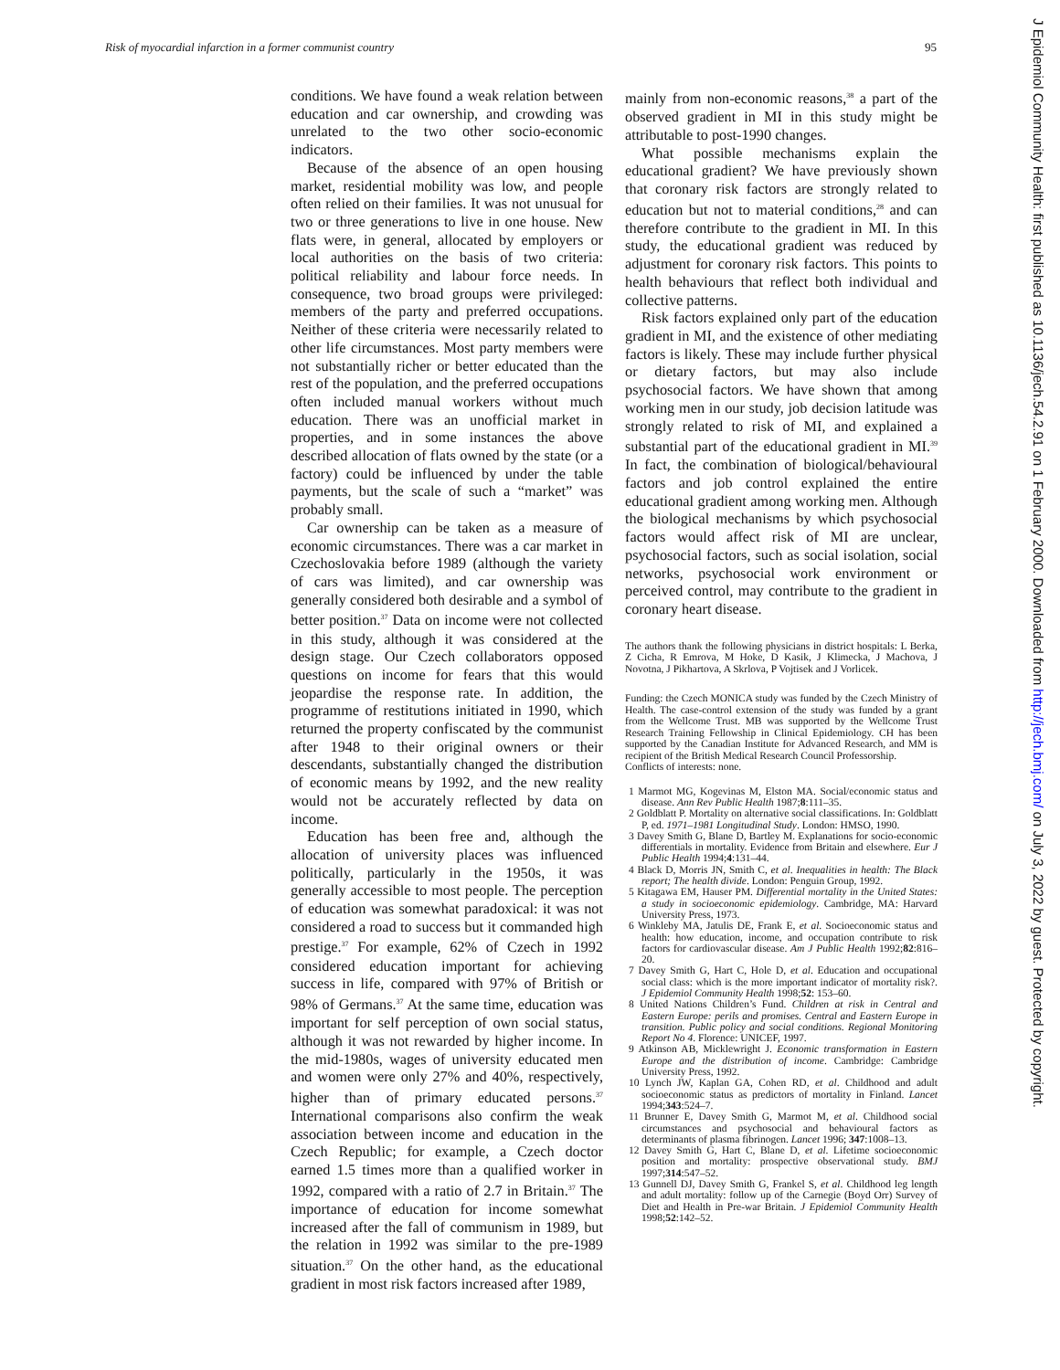Risk of myocardial infarction in a former communist country 95
conditions. We have found a weak relation between education and car ownership, and crowding was unrelated to the two other socio-economic indicators.
Because of the absence of an open housing market, residential mobility was low, and people often relied on their families. It was not unusual for two or three generations to live in one house. New flats were, in general, allocated by employers or local authorities on the basis of two criteria: political reliability and labour force needs. In consequence, two broad groups were privileged: members of the party and preferred occupations. Neither of these criteria were necessarily related to other life circumstances. Most party members were not substantially richer or better educated than the rest of the population, and the preferred occupations often included manual workers without much education. There was an unofficial market in properties, and in some instances the above described allocation of flats owned by the state (or a factory) could be influenced by under the table payments, but the scale of such a “market” was probably small.
Car ownership can be taken as a measure of economic circumstances. There was a car market in Czechoslovakia before 1989 (although the variety of cars was limited), and car ownership was generally considered both desirable and a symbol of better position.<sup>37</sup> Data on income were not collected in this study, although it was considered at the design stage. Our Czech collaborators opposed questions on income for fears that this would jeopardise the response rate. In addition, the programme of restitutions initiated in 1990, which returned the property confiscated by the communist after 1948 to their original owners or their descendants, substantially changed the distribution of economic means by 1992, and the new reality would not be accurately reflected by data on income.
Education has been free and, although the allocation of university places was influenced politically, particularly in the 1950s, it was generally accessible to most people. The perception of education was somewhat paradoxical: it was not considered a road to success but it commanded high prestige.<sup>37</sup> For example, 62% of Czech in 1992 considered education important for achieving success in life, compared with 97% of British or 98% of Germans.<sup>37</sup> At the same time, education was important for self perception of own social status, although it was not rewarded by higher income. In the mid-1980s, wages of university educated men and women were only 27% and 40%, respectively, higher than of primary educated persons.<sup>37</sup> International comparisons also confirm the weak association between income and education in the Czech Republic; for example, a Czech doctor earned 1.5 times more than a qualified worker in 1992, compared with a ratio of 2.7 in Britain.<sup>37</sup> The importance of education for income somewhat increased after the fall of communism in 1989, but the relation in 1992 was similar to the pre-1989 situation.<sup>37</sup> On the other hand, as the educational gradient in most risk factors increased after 1989,
mainly from non-economic reasons,<sup>38</sup> a part of the observed gradient in MI in this study might be attributable to post-1990 changes.
What possible mechanisms explain the educational gradient? We have previously shown that coronary risk factors are strongly related to education but not to material conditions,<sup>28</sup> and can therefore contribute to the gradient in MI. In this study, the educational gradient was reduced by adjustment for coronary risk factors. This points to health behaviours that reflect both individual and collective patterns.
Risk factors explained only part of the education gradient in MI, and the existence of other mediating factors is likely. These may include further physical or dietary factors, but may also include psychosocial factors. We have shown that among working men in our study, job decision latitude was strongly related to risk of MI, and explained a substantial part of the educational gradient in MI.<sup>39</sup> In fact, the combination of biological/behavioural factors and job control explained the entire educational gradient among working men. Although the biological mechanisms by which psychosocial factors would affect risk of MI are unclear, psychosocial factors, such as social isolation, social networks, psychosocial work environment or perceived control, may contribute to the gradient in coronary heart disease.
The authors thank the following physicians in district hospitals: L Berka, Z Cicha, R Emrova, M Hoke, D Kasik, J Klimecka, J Machova, J Novotna, J Pikhartova, A Skrlova, P Vojtisek and J Vorlicek.
Funding: the Czech MONICA study was funded by the Czech Ministry of Health. The case-control extension of the study was funded by a grant from the Wellcome Trust. MB was supported by the Wellcome Trust Research Training Fellowship in Clinical Epidemiology. CH has been supported by the Canadian Institute for Advanced Research, and MM is recipient of the British Medical Research Council Professorship.
Conflicts of interests: none.
1 Marmot MG, Kogevinas M, Elston MA. Social/economic status and disease. Ann Rev Public Health 1987;8:111–35.
2 Goldblatt P. Mortality on alternative social classifications. In: Goldblatt P, ed. 1971–1981 Longitudinal Study. London: HMSO, 1990.
3 Davey Smith G, Blane D, Bartley M. Explanations for socio-economic differentials in mortality. Evidence from Britain and elsewhere. Eur J Public Health 1994;4:131–44.
4 Black D, Morris JN, Smith C, et al. Inequalities in health: The Black report; The health divide. London: Penguin Group, 1992.
5 Kitagawa EM, Hauser PM. Differential mortality in the United States: a study in socioeconomic epidemiology. Cambridge, MA: Harvard University Press, 1973.
6 Winkleby MA, Jatulis DE, Frank E, et al. Socioeconomic status and health: how education, income, and occupation contribute to risk factors for cardiovascular disease. Am J Public Health 1992;82:816–20.
7 Davey Smith G, Hart C, Hole D, et al. Education and occupational social class: which is the more important indicator of mortality risk?. J Epidemiol Community Health 1998;52: 153–60.
8 United Nations Children’s Fund. Children at risk in Central and Eastern Europe: perils and promises. Central and Eastern Europe in transition. Public policy and social conditions. Regional Monitoring Report No 4. Florence: UNICEF, 1997.
9 Atkinson AB, Micklewright J. Economic transformation in Eastern Europe and the distribution of income. Cambridge: Cambridge University Press, 1992.
10 Lynch JW, Kaplan GA, Cohen RD, et al. Childhood and adult socioeconomic status as predictors of mortality in Finland. Lancet 1994;343:524–7.
11 Brunner E, Davey Smith G, Marmot M, et al. Childhood social circumstances and psychosocial and behavioural factors as determinants of plasma fibrinogen. Lancet 1996; 347:1008–13.
12 Davey Smith G, Hart C, Blane D, et al. Lifetime socioeconomic position and mortality: prospective observational study. BMJ 1997;314:547–52.
13 Gunnell DJ, Davey Smith G, Frankel S, et al. Childhood leg length and adult mortality: follow up of the Carnegie (Boyd Orr) Survey of Diet and Health in Pre-war Britain. J Epidemiol Community Health 1998;52:142–52.
J Epidemiol Community Health: first published as 10.1136/jech.54.2.91 on 1 February 2000. Downloaded from http://jech.bmj.com/ on July 3, 2022 by guest. Protected by copyright.